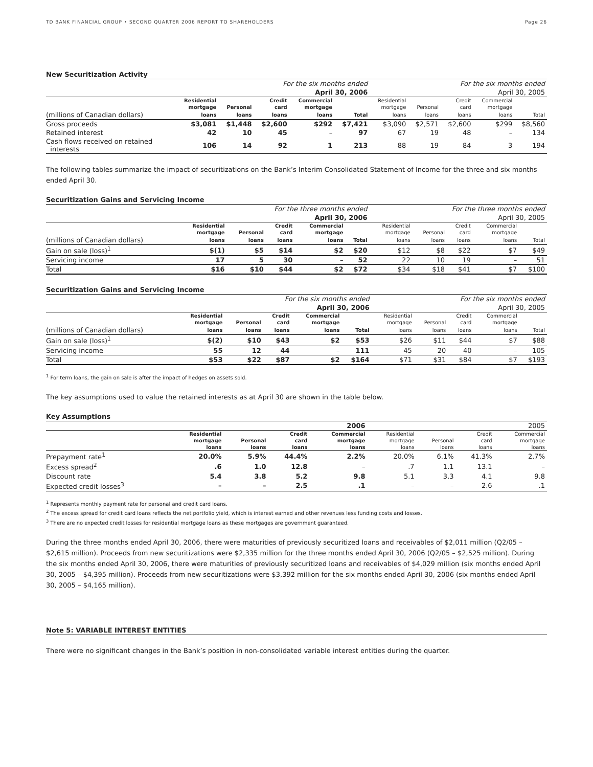TD BANK FINANCIAL GROUP • SECOND QUARTER 2006 REPORT TO SHAREHOLDERS Page 26
New Securitization Activity
| | For the six months ended | | | | | For the six months ended | | | | |
| | April 30, 2006 | | | | | April 30, 2005 | | | | |
| | Residential | | Credit | Commercial | | Residential | | Credit | Commercial | |
| | mortgage | Personal | card | mortgage | | mortgage | Personal | card | mortgage | |
| (millions of Canadian dollars) | loans | loans | loans | loans | Total | loans | loans | loans | loans | Total |
| Gross proceeds | $3,081 | $1,448 | $2,600 | $292 | $7,421 | $3,090 | $2,571 | $2,600 | $299 | $8,560 |
| Retained interest | 42 | 10 | 45 | – | 97 | 67 | 19 | 48 | – | 134 |
| Cash flows received on retained interests | 106 | 14 | 92 | 1 | 213 | 88 | 19 | 84 | 3 | 194 |
The following tables summarize the impact of securitizations on the Bank’s Interim Consolidated Statement of Income for the three and six months ended April 30.
Securitization Gains and Servicing Income
| | For the three months ended | | | | | For the three months ended | | | | |
| | April 30, 2006 | | | | | April 30, 2005 | | | | |
| | Residential | | Credit | Commercial | | Residential | | Credit | Commercial | |
| | mortgage | Personal | card | mortgage | | mortgage | Personal | card | mortgage | |
| (millions of Canadian dollars) | loans | loans | loans | loans | Total | loans | loans | loans | loans | Total |
| Gain on sale (loss)<sup>1</sup> | $(1) | $5 | $14 | $2 | $20 | $12 | $8 | $22 | $7 | $49 |
| Servicing income | 17 | 5 | 30 | – | 52 | 22 | 10 | 19 | – | 51 |
| Total | $16 | $10 | $44 | $2 | $72 | $34 | $18 | $41 | $7 | $100 |
Securitization Gains and Servicing Income
| | For the six months ended | | | | | For the six months ended | | | | |
| | April 30, 2006 | | | | | April 30, 2005 | | | | |
| | Residential | | Credit | Commercial | | Residential | | Credit | Commercial | |
| | mortgage | Personal | card | mortgage | | mortgage | Personal | card | mortgage | |
| (millions of Canadian dollars) | loans | loans | loans | loans | Total | loans | loans | loans | loans | Total |
| Gain on sale (loss)<sup>1</sup> | $(2) | $10 | $43 | $2 | $53 | $26 | $11 | $44 | $7 | $88 |
| Servicing income | 55 | 12 | 44 | – | 111 | 45 | 20 | 40 | – | 105 |
| Total | $53 | $22 | $87 | $2 | $164 | $71 | $31 | $84 | $7 | $193 |
<sup>1</sup> For term loans, the gain on sale is after the impact of hedges on assets sold.
The key assumptions used to value the retained interests as at April 30 are shown in the table below.
Key Assumptions
| | 2006 | | | | 2005 | | | |
| | Residential | | Credit | Commercial | Residential | | Credit | Commercial |
| | mortgage | Personal | card | mortgage | mortgage | Personal | card | mortgage |
| | loans | loans | loans | loans | loans | loans | loans | loans |
| Prepayment rate<sup>1</sup> | 20.0% | 5.9% | 44.4% | 2.2% | 20.0% | 6.1% | 41.3% | 2.7% |
| Excess spread<sup>2</sup> | .6 | 1.0 | 12.8 | – | .7 | 1.1 | 13.1 | – |
| Discount rate | 5.4 | 3.8 | 5.2 | 9.8 | 5.1 | 3.3 | 4.1 | 9.8 |
| Expected credit losses<sup>3</sup> | – | – | 2.5 | .1 | – | – | 2.6 | .1 |
<sup>1</sup> Represents monthly payment rate for personal and credit card loans.
<sup>2</sup> The excess spread for credit card loans reflects the net portfolio yield, which is interest earned and other revenues less funding costs and losses.
<sup>3</sup> There are no expected credit losses for residential mortgage loans as these mortgages are government guaranteed.
During the three months ended April 30, 2006, there were maturities of previously securitized loans and receivables of $2,011 million (Q2/05 – $2,615 million). Proceeds from new securitizations were $2,335 million for the three months ended April 30, 2006 (Q2/05 – $2,525 million). During the six months ended April 30, 2006, there were maturities of previously securitized loans and receivables of $4,029 million (six months ended April 30, 2005 – $4,395 million). Proceeds from new securitizations were $3,392 million for the six months ended April 30, 2006 (six months ended April 30, 2005 – $4,165 million).
Note 5: VARIABLE INTEREST ENTITIES
There were no significant changes in the Bank’s position in non-consolidated variable interest entities during the quarter.